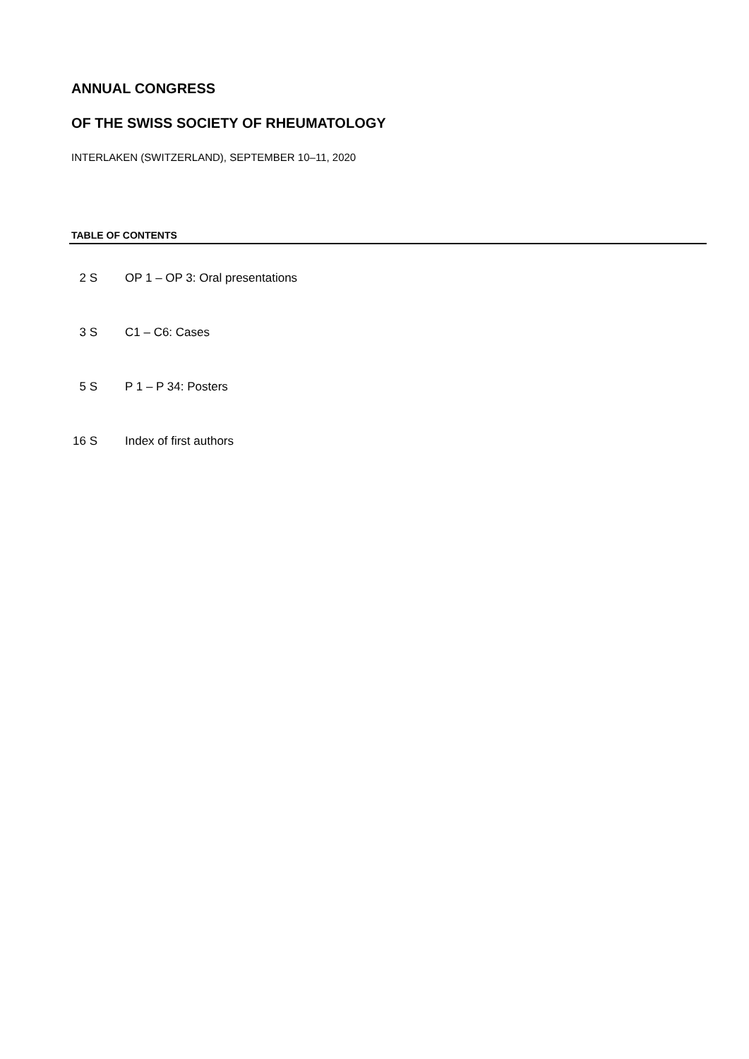ANNUAL CONGRESS
OF THE SWISS SOCIETY OF RHEUMATOLOGY
INTERLAKEN (SWITZERLAND), SEPTEMBER 10–11, 2020
TABLE OF CONTENTS
| 2 S | OP 1 – OP 3: Oral presentations |
| 3 S | C1 – C6: Cases |
| 5 S | P 1 – P 34: Posters |
| 16 S | Index of first authors |